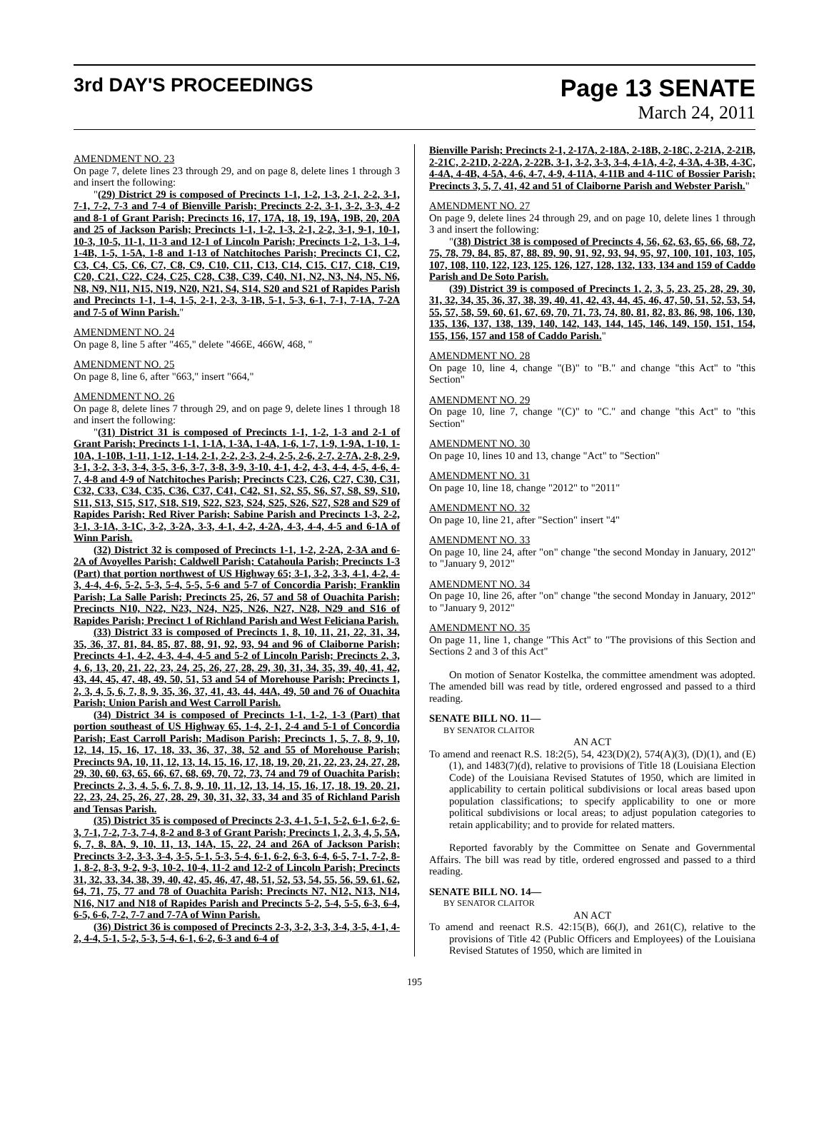3rd DAY'S PROCEEDINGS
Page 13 SENATE
March 24, 2011
AMENDMENT NO. 23
On page 7, delete lines 23 through 29, and on page 8, delete lines 1 through 3 and insert the following:
"(29) District 29 is composed of Precincts 1-1, 1-2, 1-3, 2-1, 2-2, 3-1, 7-1, 7-2, 7-3 and 7-4 of Bienville Parish; Precincts 2-2, 3-1, 3-2, 3-3, 4-2 and 8-1 of Grant Parish; Precincts 16, 17, 17A, 18, 19, 19A, 19B, 20, 20A and 25 of Jackson Parish; Precincts 1-1, 1-2, 1-3, 2-1, 2-2, 3-1, 9-1, 10-1, 10-3, 10-5, 11-1, 11-3 and 12-1 of Lincoln Parish; Precincts 1-2, 1-3, 1-4, 1-4B, 1-5, 1-5A, 1-8 and 1-13 of Natchitoches Parish; Precincts C1, C2, C3, C4, C5, C6, C7, C8, C9, C10, C11, C13, C14, C15, C17, C18, C19, C20, C21, C22, C24, C25, C28, C38, C39, C40, N1, N2, N3, N4, N5, N6, N8, N9, N11, N15, N19, N20, N21, S4, S14, S20 and S21 of Rapides Parish and Precincts 1-1, 1-4, 1-5, 2-1, 2-3, 3-1B, 5-1, 5-3, 6-1, 7-1, 7-1A, 7-2A and 7-5 of Winn Parish."
AMENDMENT NO. 24
On page 8, line 5 after "465," delete "466E, 466W, 468, "
AMENDMENT NO. 25
On page 8, line 6, after "663," insert "664,"
AMENDMENT NO. 26
On page 8, delete lines 7 through 29, and on page 9, delete lines 1 through 18 and insert the following:
"(31) District 31 is composed of Precincts 1-1, 1-2, 1-3 and 2-1 of Grant Parish; Precincts 1-1, 1-1A, 1-3A, 1-4A, 1-6, 1-7, 1-9, 1-9A, 1-10, 1-10A, 1-10B, 1-11, 1-12, 1-14, 2-1, 2-2, 2-3, 2-4, 2-5, 2-6, 2-7, 2-7A, 2-8, 2-9, 3-1, 3-2, 3-3, 3-4, 3-5, 3-6, 3-7, 3-8, 3-9, 3-10, 4-1, 4-2, 4-3, 4-4, 4-5, 4-6, 4-7, 4-8 and 4-9 of Natchitoches Parish; Precincts C23, C26, C27, C30, C31, C32, C33, C34, C35, C36, C37, C41, C42, S1, S2, S5, S6, S7, S8, S9, S10, S11, S13, S15, S17, S18, S19, S22, S23, S24, S25, S26, S27, S28 and S29 of Rapides Parish; Red River Parish; Sabine Parish and Precincts 1-3, 2-2, 3-1, 3-1A, 3-1C, 3-2, 3-2A, 3-3, 4-1, 4-2, 4-2A, 4-3, 4-4, 4-5 and 6-1A of Winn Parish.
(32) District 32 is composed of Precincts 1-1, 1-2, 2-2A, 2-3A and 6-2A of Avoyelles Parish; Caldwell Parish; Catahoula Parish; Precincts 1-3 (Part) that portion northwest of US Highway 65; 3-1, 3-2, 3-3, 4-1, 4-2, 4-3, 4-4, 4-6, 5-2, 5-3, 5-4, 5-5, 5-6 and 5-7 of Concordia Parish; Franklin Parish; La Salle Parish; Precincts 25, 26, 57 and 58 of Ouachita Parish; Precincts N10, N22, N23, N24, N25, N26, N27, N28, N29 and S16 of Rapides Parish; Precinct 1 of Richland Parish and West Feliciana Parish.
(33) District 33 is composed of Precincts 1, 8, 10, 11, 21, 22, 31, 34, 35, 36, 37, 81, 84, 85, 87, 88, 91, 92, 93, 94 and 96 of Claiborne Parish; Precincts 4-1, 4-2, 4-3, 4-4, 4-5 and 5-2 of Lincoln Parish; Precincts 2, 3, 4, 6, 13, 20, 21, 22, 23, 24, 25, 26, 27, 28, 29, 30, 31, 34, 35, 39, 40, 41, 42, 43, 44, 45, 47, 48, 49, 50, 51, 53 and 54 of Morehouse Parish; Precincts 1, 2, 3, 4, 5, 6, 7, 8, 9, 35, 36, 37, 41, 43, 44, 44A, 49, 50 and 76 of Ouachita Parish; Union Parish and West Carroll Parish.
(34) District 34 is composed of Precincts 1-1, 1-2, 1-3 (Part) that portion southeast of US Highway 65, 1-4, 2-1, 2-4 and 5-1 of Concordia Parish; East Carroll Parish; Madison Parish; Precincts 1, 5, 7, 8, 9, 10, 12, 14, 15, 16, 17, 18, 33, 36, 37, 38, 52 and 55 of Morehouse Parish; Precincts 9A, 10, 11, 12, 13, 14, 15, 16, 17, 18, 19, 20, 21, 22, 23, 24, 27, 28, 29, 30, 60, 63, 65, 66, 67, 68, 69, 70, 72, 73, 74 and 79 of Ouachita Parish; Precincts 2, 3, 4, 5, 6, 7, 8, 9, 10, 11, 12, 13, 14, 15, 16, 17, 18, 19, 20, 21, 22, 23, 24, 25, 26, 27, 28, 29, 30, 31, 32, 33, 34 and 35 of Richland Parish and Tensas Parish.
(35) District 35 is composed of Precincts 2-3, 4-1, 5-1, 5-2, 6-1, 6-2, 6-3, 7-1, 7-2, 7-3, 7-4, 8-2 and 8-3 of Grant Parish; Precincts 1, 2, 3, 4, 5, 5A, 6, 7, 8, 8A, 9, 10, 11, 13, 14A, 15, 22, 24 and 26A of Jackson Parish; Precincts 3-2, 3-3, 3-4, 3-5, 5-1, 5-3, 5-4, 6-1, 6-2, 6-3, 6-4, 6-5, 7-1, 7-2, 8-1, 8-2, 8-3, 9-2, 9-3, 10-2, 10-4, 11-2 and 12-2 of Lincoln Parish; Precincts 31, 32, 33, 34, 38, 39, 40, 42, 45, 46, 47, 48, 51, 52, 53, 54, 55, 56, 59, 61, 62, 64, 71, 75, 77 and 78 of Ouachita Parish; Precincts N7, N12, N13, N14, N16, N17 and N18 of Rapides Parish and Precincts 5-2, 5-4, 5-5, 6-3, 6-4, 6-5, 6-6, 7-2, 7-7 and 7-7A of Winn Parish.
(36) District 36 is composed of Precincts 2-3, 3-2, 3-3, 3-4, 3-5, 4-1, 4-2, 4-4, 5-1, 5-2, 5-3, 5-4, 6-1, 6-2, 6-3 and 6-4 of
Bienville Parish; Precincts 2-1, 2-17A, 2-18A, 2-18B, 2-18C, 2-21A, 2-21B, 2-21C, 2-21D, 2-22A, 2-22B, 3-1, 3-2, 3-3, 3-4, 4-1A, 4-2, 4-3A, 4-3B, 4-3C, 4-4A, 4-4B, 4-5A, 4-6, 4-7, 4-9, 4-11A, 4-11B and 4-11C of Bossier Parish; Precincts 3, 5, 7, 41, 42 and 51 of Claiborne Parish and Webster Parish."
AMENDMENT NO. 27
On page 9, delete lines 24 through 29, and on page 10, delete lines 1 through 3 and insert the following:
"(38) District 38 is composed of Precincts 4, 56, 62, 63, 65, 66, 68, 72, 75, 78, 79, 84, 85, 87, 88, 89, 90, 91, 92, 93, 94, 95, 97, 100, 101, 103, 105, 107, 108, 110, 122, 123, 125, 126, 127, 128, 132, 133, 134 and 159 of Caddo Parish and De Soto Parish.
(39) District 39 is composed of Precincts 1, 2, 3, 5, 23, 25, 28, 29, 30, 31, 32, 34, 35, 36, 37, 38, 39, 40, 41, 42, 43, 44, 45, 46, 47, 50, 51, 52, 53, 54, 55, 57, 58, 59, 60, 61, 67, 69, 70, 71, 73, 74, 80, 81, 82, 83, 86, 98, 106, 130, 135, 136, 137, 138, 139, 140, 142, 143, 144, 145, 146, 149, 150, 151, 154, 155, 156, 157 and 158 of Caddo Parish."
AMENDMENT NO. 28
On page 10, line 4, change "(B)" to "B." and change "this Act" to "this Section"
AMENDMENT NO. 29
On page 10, line 7, change "(C)" to "C." and change "this Act" to "this Section"
AMENDMENT NO. 30
On page 10, lines 10 and 13, change "Act" to "Section"
AMENDMENT NO. 31
On page 10, line 18, change "2012" to "2011"
AMENDMENT NO. 32
On page 10, line 21, after "Section" insert "4"
AMENDMENT NO. 33
On page 10, line 24, after "on" change "the second Monday in January, 2012" to "January 9, 2012"
AMENDMENT NO. 34
On page 10, line 26, after "on" change "the second Monday in January, 2012" to "January 9, 2012"
AMENDMENT NO. 35
On page 11, line 1, change "This Act" to "The provisions of this Section and Sections 2 and 3 of this Act"
On motion of Senator Kostelka, the committee amendment was adopted. The amended bill was read by title, ordered engrossed and passed to a third reading.
SENATE BILL NO. 11—
BY SENATOR CLAITOR
AN ACT
To amend and reenact R.S. 18:2(5), 54, 423(D)(2), 574(A)(3), (D)(1), and (E)(1), and 1483(7)(d), relative to provisions of Title 18 (Louisiana Election Code) of the Louisiana Revised Statutes of 1950, which are limited in applicability to certain political subdivisions or local areas based upon population classifications; to specify applicability to one or more political subdivisions or local areas; to adjust population categories to retain applicability; and to provide for related matters.
Reported favorably by the Committee on Senate and Governmental Affairs. The bill was read by title, ordered engrossed and passed to a third reading.
SENATE BILL NO. 14—
BY SENATOR CLAITOR
AN ACT
To amend and reenact R.S. 42:15(B), 66(J), and 261(C), relative to the provisions of Title 42 (Public Officers and Employees) of the Louisiana Revised Statutes of 1950, which are limited in
195